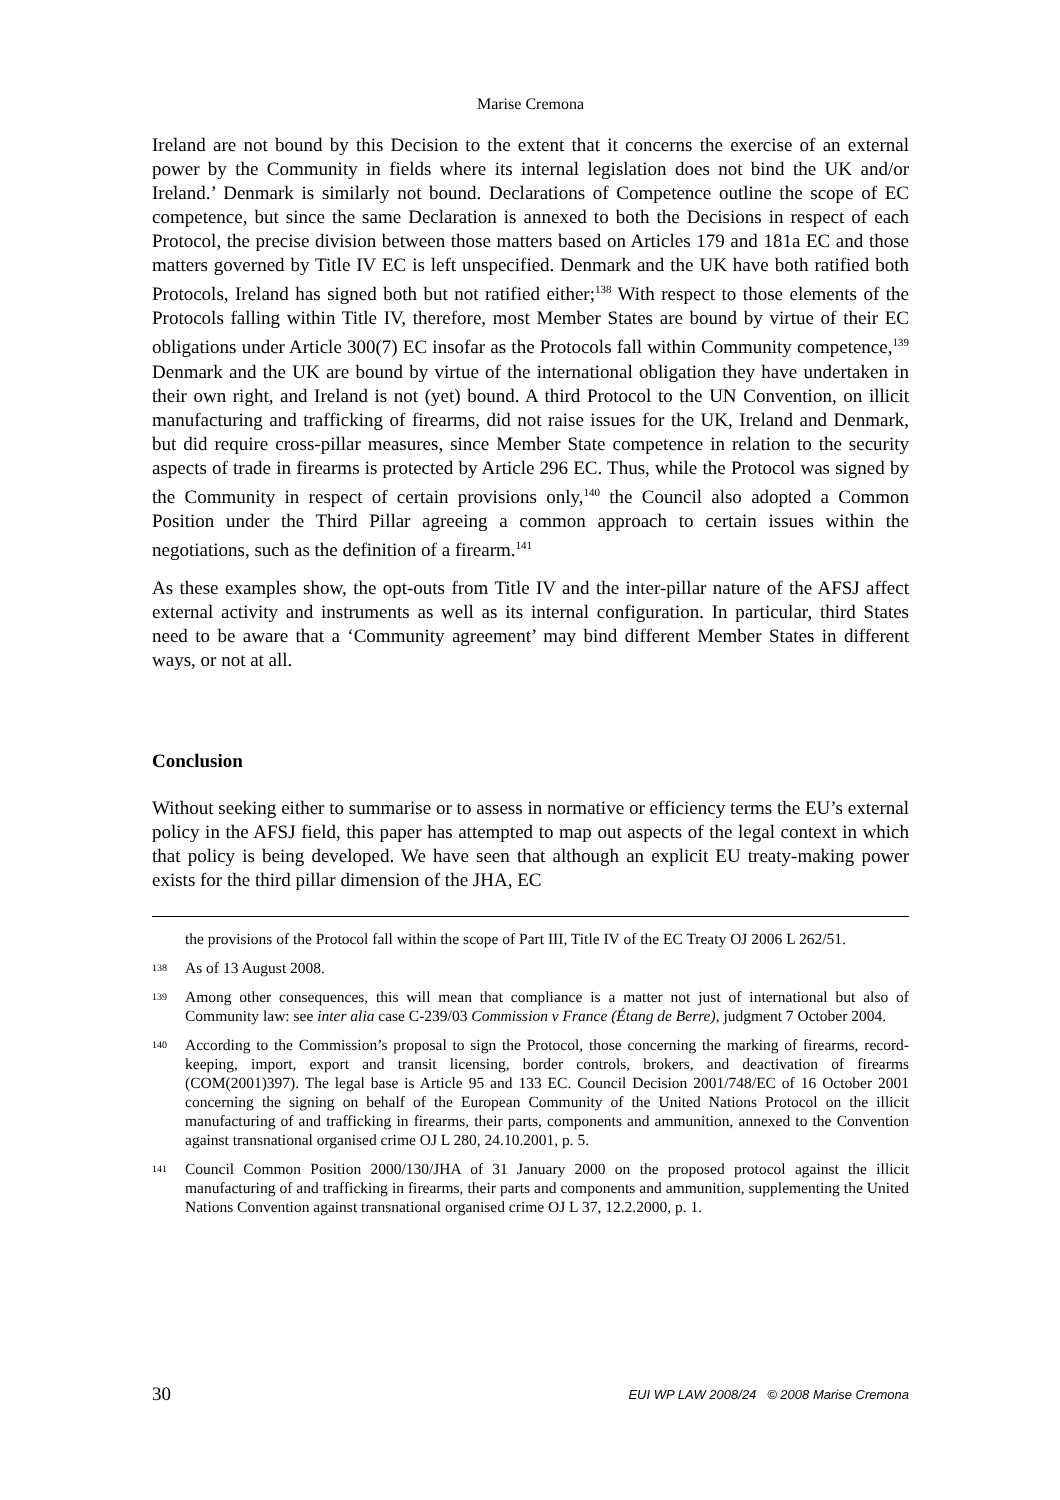Marise Cremona
Ireland are not bound by this Decision to the extent that it concerns the exercise of an external power by the Community in fields where its internal legislation does not bind the UK and/or Ireland.’ Denmark is similarly not bound. Declarations of Competence outline the scope of EC competence, but since the same Declaration is annexed to both the Decisions in respect of each Protocol, the precise division between those matters based on Articles 179 and 181a EC and those matters governed by Title IV EC is left unspecified. Denmark and the UK have both ratified both Protocols, Ireland has signed both but not ratified either;<sup>138</sup> With respect to those elements of the Protocols falling within Title IV, therefore, most Member States are bound by virtue of their EC obligations under Article 300(7) EC insofar as the Protocols fall within Community competence,<sup>139</sup> Denmark and the UK are bound by virtue of the international obligation they have undertaken in their own right, and Ireland is not (yet) bound. A third Protocol to the UN Convention, on illicit manufacturing and trafficking of firearms, did not raise issues for the UK, Ireland and Denmark, but did require cross-pillar measures, since Member State competence in relation to the security aspects of trade in firearms is protected by Article 296 EC. Thus, while the Protocol was signed by the Community in respect of certain provisions only,<sup>140</sup> the Council also adopted a Common Position under the Third Pillar agreeing a common approach to certain issues within the negotiations, such as the definition of a firearm.<sup>141</sup>
As these examples show, the opt-outs from Title IV and the inter-pillar nature of the AFSJ affect external activity and instruments as well as its internal configuration. In particular, third States need to be aware that a ‘Community agreement’ may bind different Member States in different ways, or not at all.
Conclusion
Without seeking either to summarise or to assess in normative or efficiency terms the EU’s external policy in the AFSJ field, this paper has attempted to map out aspects of the legal context in which that policy is being developed. We have seen that although an explicit EU treaty-making power exists for the third pillar dimension of the JHA, EC
the provisions of the Protocol fall within the scope of Part III, Title IV of the EC Treaty OJ 2006 L 262/51.
138 As of 13 August 2008.
139 Among other consequences, this will mean that compliance is a matter not just of international but also of Community law: see inter alia case C-239/03 Commission v France (Étang de Berre), judgment 7 October 2004.
140 According to the Commission’s proposal to sign the Protocol, those concerning the marking of firearms, record-keeping, import, export and transit licensing, border controls, brokers, and deactivation of firearms (COM(2001)397). The legal base is Article 95 and 133 EC. Council Decision 2001/748/EC of 16 October 2001 concerning the signing on behalf of the European Community of the United Nations Protocol on the illicit manufacturing of and trafficking in firearms, their parts, components and ammunition, annexed to the Convention against transnational organised crime OJ L 280, 24.10.2001, p. 5.
141 Council Common Position 2000/130/JHA of 31 January 2000 on the proposed protocol against the illicit manufacturing of and trafficking in firearms, their parts and components and ammunition, supplementing the United Nations Convention against transnational organised crime OJ L 37, 12.2.2000, p. 1.
30 EUI WP LAW 2008/24 © 2008 Marise Cremona